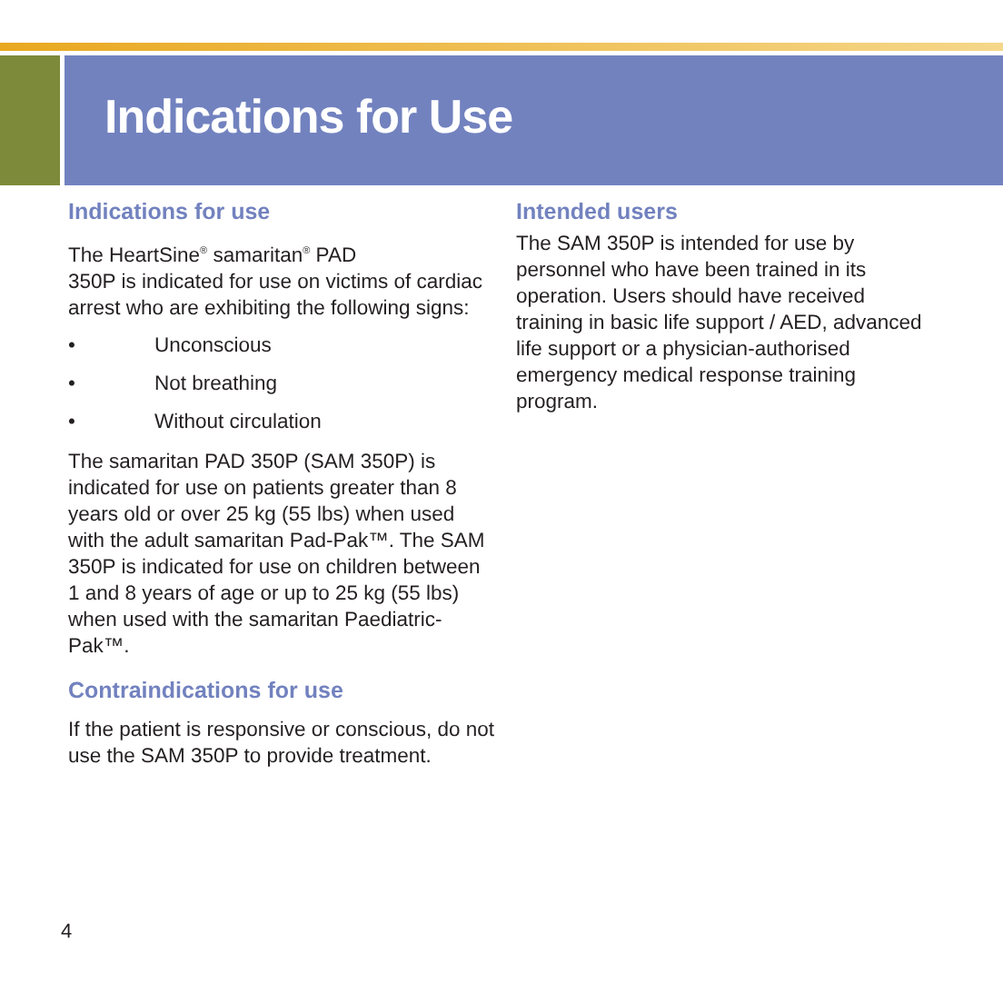Indications for Use
Indications for use
The HeartSine<sup>®</sup> samaritan<sup>®</sup> PAD
350P is indicated for use on victims of cardiac arrest who are exhibiting the following signs:
• Unconscious
• Not breathing
• Without circulation
The samaritan PAD 350P (SAM 350P) is indicated for use on patients greater than 8 years old or over 25 kg (55 lbs) when used with the adult samaritan Pad-Pak™. The SAM 350P is indicated for use on children between 1 and 8 years of age or up to 25 kg (55 lbs) when used with the samaritan Paediatric-Pak™.
Contraindications for use
If the patient is responsive or conscious, do not use the SAM 350P to provide treatment.
Intended users
The SAM 350P is intended for use by personnel who have been trained in its operation. Users should have received training in basic life support / AED, advanced life support or a physician-authorised emergency medical response training program.
4